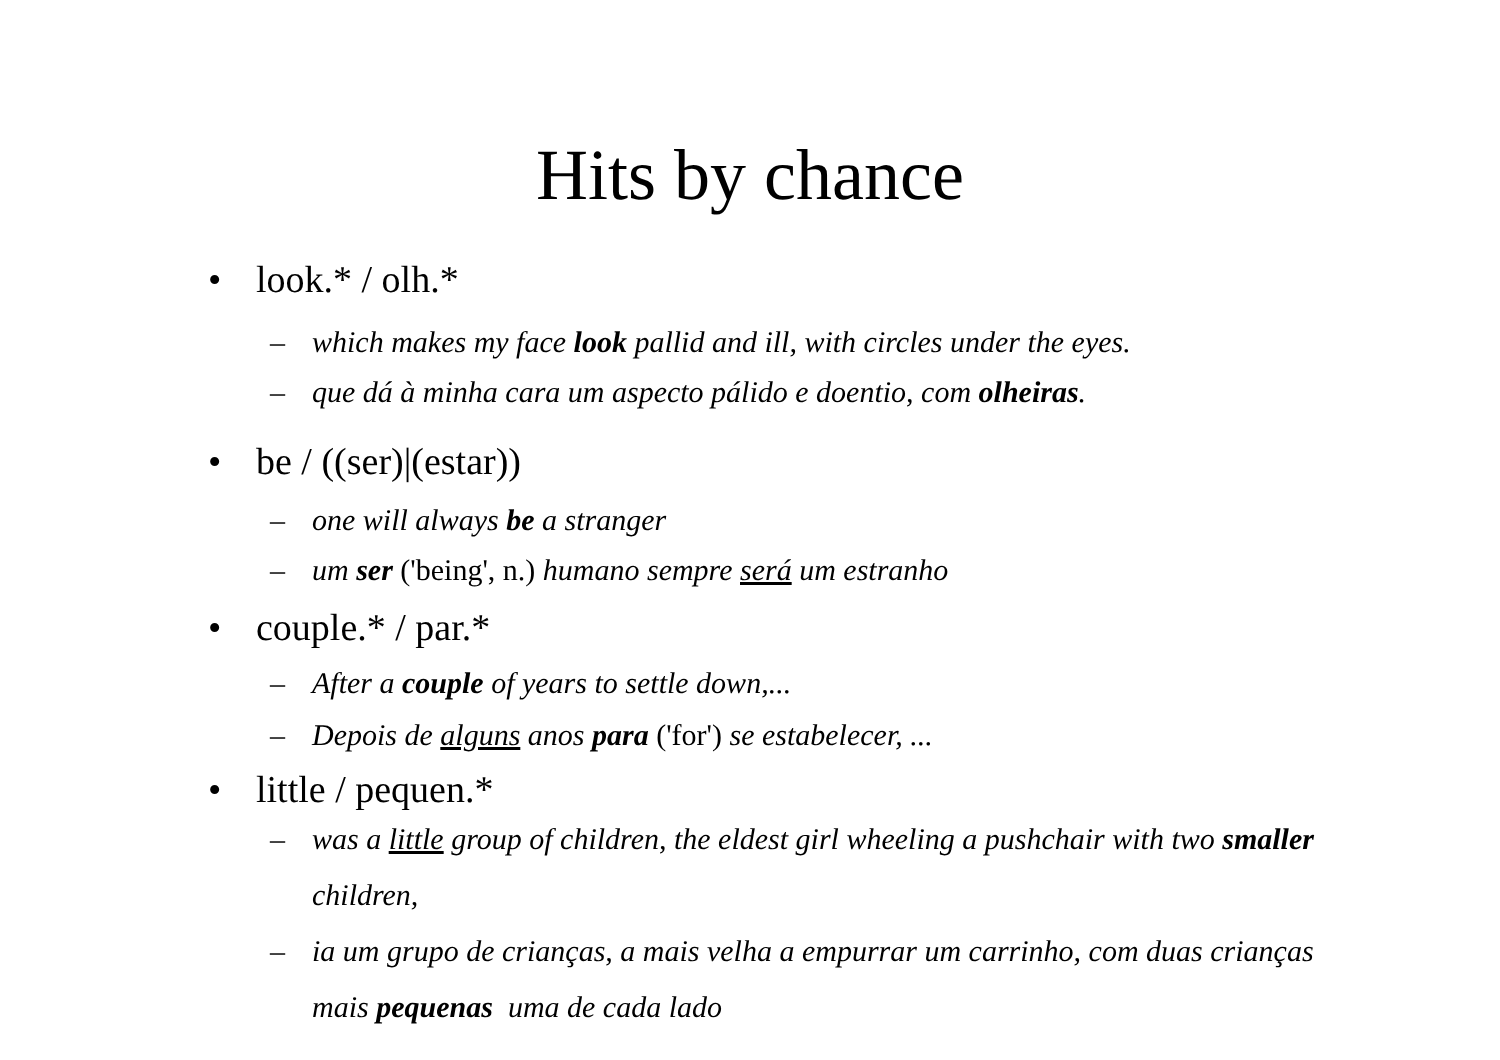Hits by chance
• look.* / olh.*
– which makes my face look pallid and ill, with circles under the eyes.
– que dá à minha cara um aspecto pálido e doentio, com olheiras.
• be / ((ser)|(estar))
– one will always be a stranger
– um ser ('being', n.) humano sempre será um estranho
• couple.* / par.*
– After a couple of years to settle down,...
– Depois de alguns anos para ('for') se estabelecer, ...
• little / pequen.*
– was a little group of children, the eldest girl wheeling a pushchair with two smaller children,
– ia um grupo de crianças, a mais velha a empurrar um carrinho, com duas crianças mais pequenas uma de cada lado